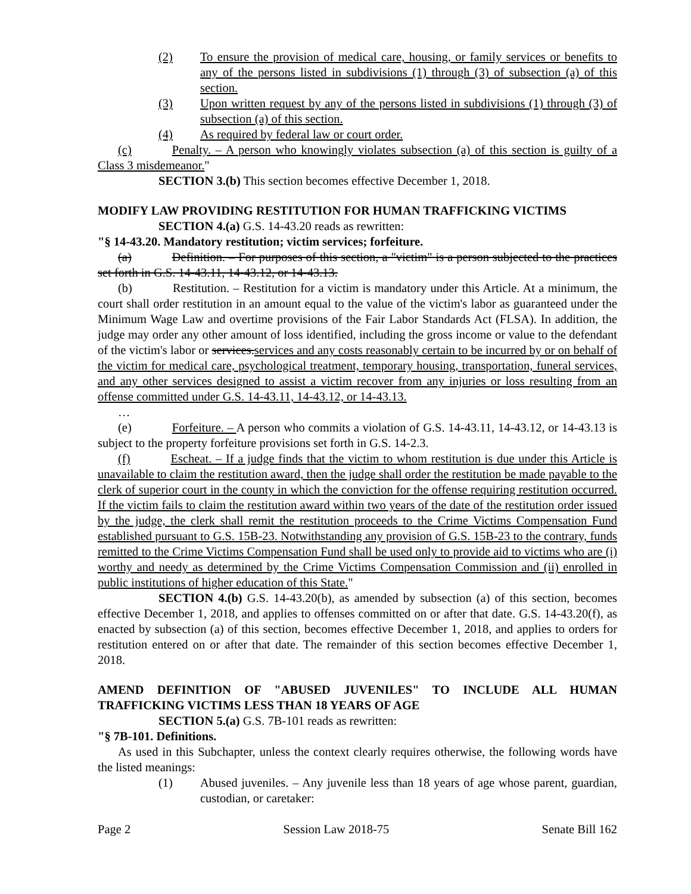(2) To ensure the provision of medical care, housing, or family services or benefits to any of the persons listed in subdivisions (1) through (3) of subsection (a) of this section.
(3) Upon written request by any of the persons listed in subdivisions (1) through (3) of subsection (a) of this section.
(4) As required by federal law or court order.
(c) Penalty. – A person who knowingly violates subsection (a) of this section is guilty of a Class 3 misdemeanor."
SECTION 3.(b) This section becomes effective December 1, 2018.
MODIFY LAW PROVIDING RESTITUTION FOR HUMAN TRAFFICKING VICTIMS
SECTION 4.(a) G.S. 14-43.20 reads as rewritten:
"§ 14-43.20. Mandatory restitution; victim services; forfeiture.
(a) Definition. – For purposes of this section, a "victim" is a person subjected to the practices set forth in G.S. 14-43.11, 14-43.12, or 14-43.13.
(b) Restitution. – Restitution for a victim is mandatory under this Article. At a minimum, the court shall order restitution in an amount equal to the value of the victim's labor as guaranteed under the Minimum Wage Law and overtime provisions of the Fair Labor Standards Act (FLSA). In addition, the judge may order any other amount of loss identified, including the gross income or value to the defendant of the victim's labor or services. services and any costs reasonably certain to be incurred by or on behalf of the victim for medical care, psychological treatment, temporary housing, transportation, funeral services, and any other services designed to assist a victim recover from any injuries or loss resulting from an offense committed under G.S. 14-43.11, 14-43.12, or 14-43.13.
…
(e) Forfeiture. – A person who commits a violation of G.S. 14-43.11, 14-43.12, or 14-43.13 is subject to the property forfeiture provisions set forth in G.S. 14-2.3.
(f) Escheat. – If a judge finds that the victim to whom restitution is due under this Article is unavailable to claim the restitution award, then the judge shall order the restitution be made payable to the clerk of superior court in the county in which the conviction for the offense requiring restitution occurred. If the victim fails to claim the restitution award within two years of the date of the restitution order issued by the judge, the clerk shall remit the restitution proceeds to the Crime Victims Compensation Fund established pursuant to G.S. 15B-23. Notwithstanding any provision of G.S. 15B-23 to the contrary, funds remitted to the Crime Victims Compensation Fund shall be used only to provide aid to victims who are (i) worthy and needy as determined by the Crime Victims Compensation Commission and (ii) enrolled in public institutions of higher education of this State."
SECTION 4.(b) G.S. 14-43.20(b), as amended by subsection (a) of this section, becomes effective December 1, 2018, and applies to offenses committed on or after that date. G.S. 14-43.20(f), as enacted by subsection (a) of this section, becomes effective December 1, 2018, and applies to orders for restitution entered on or after that date. The remainder of this section becomes effective December 1, 2018.
AMEND DEFINITION OF "ABUSED JUVENILES" TO INCLUDE ALL HUMAN TRAFFICKING VICTIMS LESS THAN 18 YEARS OF AGE
SECTION 5.(a) G.S. 7B-101 reads as rewritten:
"§ 7B-101. Definitions.
As used in this Subchapter, unless the context clearly requires otherwise, the following words have the listed meanings:
(1) Abused juveniles. – Any juvenile less than 18 years of age whose parent, guardian, custodian, or caretaker:
Page 2 Session Law 2018-75 Senate Bill 162